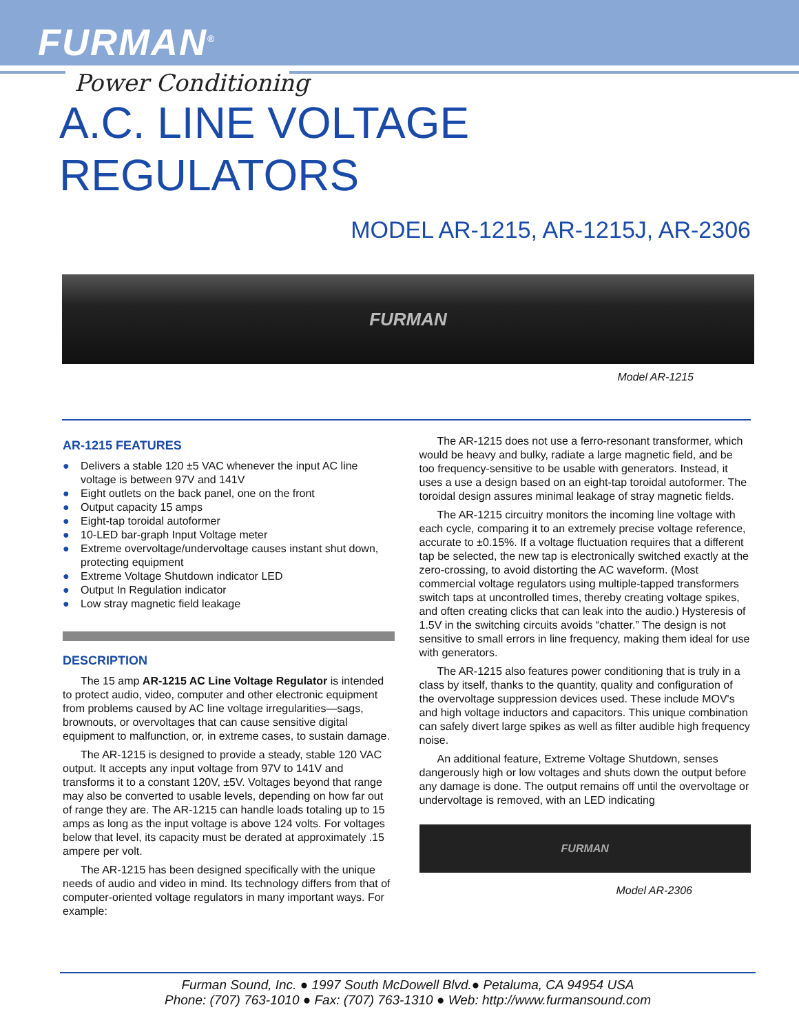FURMAN<sup>®</sup>
Power Conditioning
A.C. LINE VOLTAGE
REGULATORS
MODEL AR-1215, AR-1215J, AR-2306
FURMAN
Model AR-1215
AR-1215 FEATURES
● Delivers a stable 120 ±5 VAC whenever the input AC line voltage is between 97V and 141V
● Eight outlets on the back panel, one on the front
● Output capacity 15 amps
● Eight-tap toroidal autoformer
● 10-LED bar-graph Input Voltage meter
● Extreme overvoltage/undervoltage causes instant shut down, protecting equipment
● Extreme Voltage Shutdown indicator LED
● Output In Regulation indicator
● Low stray magnetic field leakage
DESCRIPTION
The 15 amp AR-1215 AC Line Voltage Regulator is intended to protect audio, video, computer and other electronic equipment from problems caused by AC line voltage irregularities—sags, brownouts, or overvoltages that can cause sensitive digital equipment to malfunction, or, in extreme cases, to sustain damage.
The AR-1215 is designed to provide a steady, stable 120 VAC output. It accepts any input voltage from 97V to 141V and transforms it to a constant 120V, ±5V. Voltages beyond that range may also be converted to usable levels, depending on how far out of range they are. The AR-1215 can handle loads totaling up to 15 amps as long as the input voltage is above 124 volts. For voltages below that level, its capacity must be derated at approximately .15 ampere per volt.
The AR-1215 has been designed specifically with the unique needs of audio and video in mind. Its technology differs from that of computer-oriented voltage regulators in many important ways. For example:
The AR-1215 does not use a ferro-resonant transformer, which would be heavy and bulky, radiate a large magnetic field, and be too frequency-sensitive to be usable with generators. Instead, it uses a use a design based on an eight-tap toroidal autoformer. The toroidal design assures minimal leakage of stray magnetic fields.
The AR-1215 circuitry monitors the incoming line voltage with each cycle, comparing it to an extremely precise voltage reference, accurate to ±0.15%. If a voltage fluctuation requires that a different tap be selected, the new tap is electronically switched exactly at the zero-crossing, to avoid distorting the AC waveform. (Most commercial voltage regulators using multiple-tapped transformers switch taps at uncontrolled times, thereby creating voltage spikes, and often creating clicks that can leak into the audio.) Hysteresis of 1.5V in the switching circuits avoids “chatter.” The design is not sensitive to small errors in line frequency, making them ideal for use with generators.
The AR-1215 also features power conditioning that is truly in a class by itself, thanks to the quantity, quality and configuration of the overvoltage suppression devices used. These include MOV's and high voltage inductors and capacitors. This unique combination can safely divert large spikes as well as filter audible high frequency noise.
An additional feature, Extreme Voltage Shutdown, senses dangerously high or low voltages and shuts down the output before any damage is done. The output remains off until the overvoltage or undervoltage is removed, with an LED indicating
FURMAN
Model AR-2306
Furman Sound, Inc. ● 1997 South McDowell Blvd.● Petaluma, CA 94954 USA
Phone: (707) 763-1010 ● Fax: (707) 763-1310 ● Web: http://www.furmansound.com